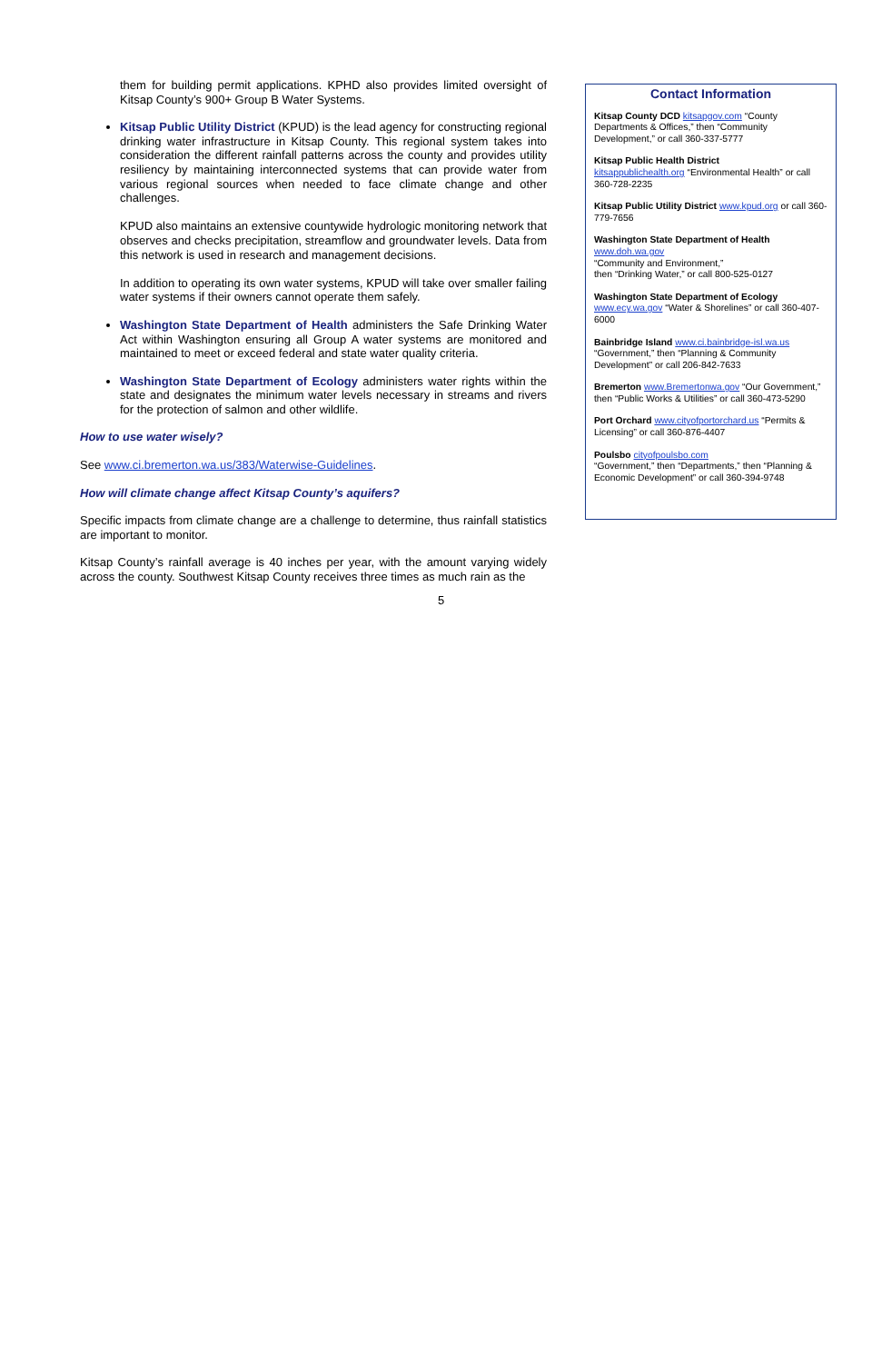them for building permit applications. KPHD also provides limited oversight of Kitsap County’s 900+ Group B Water Systems.
Kitsap Public Utility District (KPUD) is the lead agency for constructing regional drinking water infrastructure in Kitsap County. This regional system takes into consideration the different rainfall patterns across the county and provides utility resiliency by maintaining interconnected systems that can provide water from various regional sources when needed to face climate change and other challenges.
KPUD also maintains an extensive countywide hydrologic monitoring network that observes and checks precipitation, streamflow and groundwater levels. Data from this network is used in research and management decisions.
In addition to operating its own water systems, KPUD will take over smaller failing water systems if their owners cannot operate them safely.
Washington State Department of Health administers the Safe Drinking Water Act within Washington ensuring all Group A water systems are monitored and maintained to meet or exceed federal and state water quality criteria.
Washington State Department of Ecology administers water rights within the state and designates the minimum water levels necessary in streams and rivers for the protection of salmon and other wildlife.
How to use water wisely?
See www.ci.bremerton.wa.us/383/Waterwise-Guidelines.
How will climate change affect Kitsap County’s aquifers?
Specific impacts from climate change are a challenge to determine, thus rainfall statistics are important to monitor.
Kitsap County’s rainfall average is 40 inches per year, with the amount varying widely across the county. Southwest Kitsap County receives three times as much rain as the
Contact Information
Kitsap County DCD kitsapgov.com “County Departments & Offices,” then “Community Development,” or call 360-337-5777
Kitsap Public Health District
kitsappublichealth.org “Environmental Health” or call 360-728-2235
Kitsap Public Utility District www.kpud.org or call 360-779-7656
Washington State Department of Health
www.doh.wa.gov
“Community and Environment,”
then “Drinking Water,” or call 800-525-0127
Washington State Department of Ecology
www.ecy.wa.gov “Water & Shorelines” or call 360-407-6000
Bainbridge Island www.ci.bainbridge-isl.wa.us “Government,” then “Planning & Community Development” or call 206-842-7633
Bremerton www.Bremertonwa.gov “Our Government,” then “Public Works & Utilities” or call 360-473-5290
Port Orchard www.cityofportorchard.us “Permits & Licensing” or call 360-876-4407
Poulsbo cityofpoulsbo.com
“Government,” then “Departments,” then “Planning & Economic Development” or call 360-394-9748
5